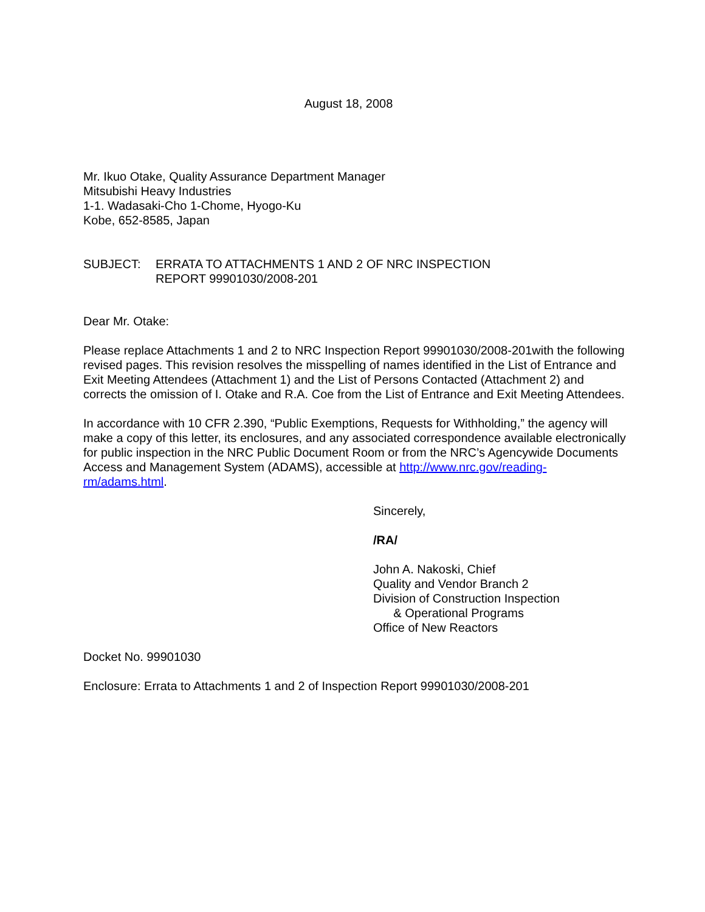August 18, 2008
Mr. Ikuo Otake, Quality Assurance Department Manager
Mitsubishi Heavy Industries
1-1. Wadasaki-Cho 1-Chome, Hyogo-Ku
Kobe, 652-8585, Japan
SUBJECT: ERRATA TO ATTACHMENTS 1 AND 2 OF NRC INSPECTION
REPORT 99901030/2008-201
Dear Mr. Otake:
Please replace Attachments 1 and 2 to NRC Inspection Report 99901030/2008-201with the following revised pages. This revision resolves the misspelling of names identified in the List of Entrance and Exit Meeting Attendees (Attachment 1) and the List of Persons Contacted (Attachment 2) and corrects the omission of I. Otake and R.A. Coe from the List of Entrance and Exit Meeting Attendees.
In accordance with 10 CFR 2.390, “Public Exemptions, Requests for Withholding,” the agency will make a copy of this letter, its enclosures, and any associated correspondence available electronically for public inspection in the NRC Public Document Room or from the NRC’s Agencywide Documents Access and Management System (ADAMS), accessible at http://www.nrc.gov/reading-rm/adams.html.
Sincerely,
/RA/
John A. Nakoski, Chief
Quality and Vendor Branch 2
Division of Construction Inspection
& Operational Programs
Office of New Reactors
Docket No. 99901030
Enclosure: Errata to Attachments 1 and 2 of Inspection Report 99901030/2008-201